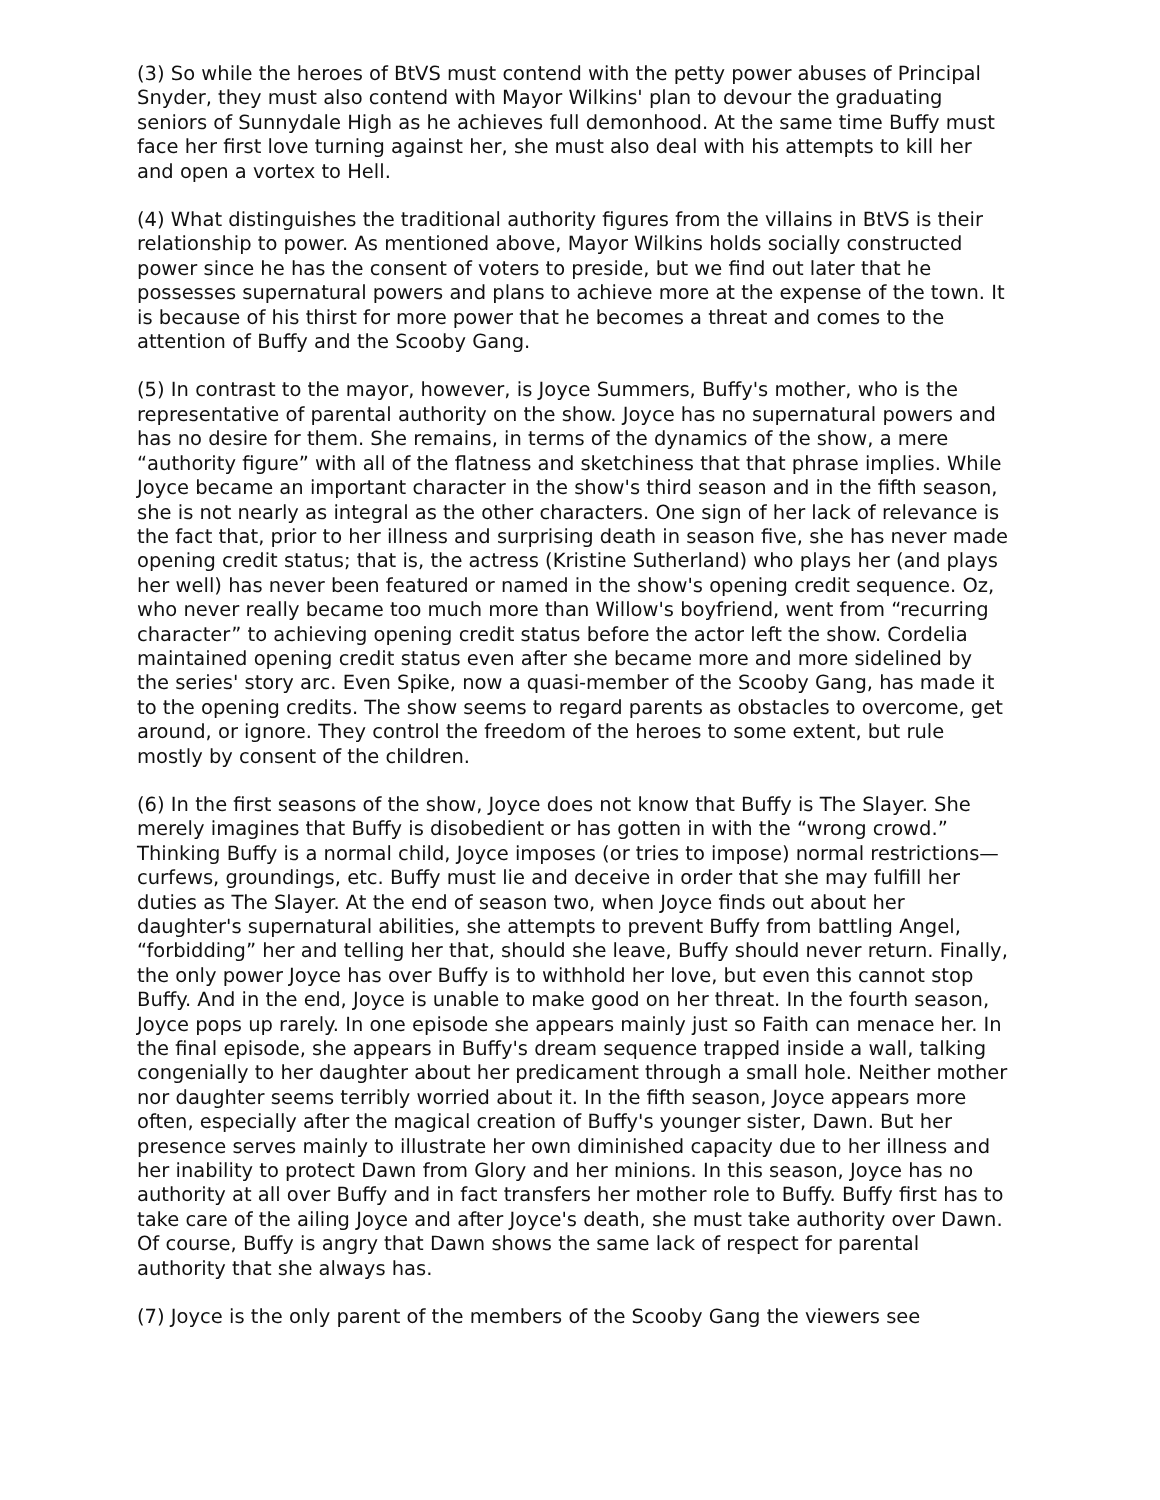(3) So while the heroes of BtVS must contend with the petty power abuses of Principal Snyder, they must also contend with Mayor Wilkins' plan to devour the graduating seniors of Sunnydale High as he achieves full demonhood. At the same time Buffy must face her first love turning against her, she must also deal with his attempts to kill her and open a vortex to Hell.
(4) What distinguishes the traditional authority figures from the villains in BtVS is their relationship to power. As mentioned above, Mayor Wilkins holds socially constructed power since he has the consent of voters to preside, but we find out later that he possesses supernatural powers and plans to achieve more at the expense of the town. It is because of his thirst for more power that he becomes a threat and comes to the attention of Buffy and the Scooby Gang.
(5) In contrast to the mayor, however, is Joyce Summers, Buffy's mother, who is the representative of parental authority on the show. Joyce has no supernatural powers and has no desire for them. She remains, in terms of the dynamics of the show, a mere “authority figure” with all of the flatness and sketchiness that that phrase implies. While Joyce became an important character in the show's third season and in the fifth season, she is not nearly as integral as the other characters. One sign of her lack of relevance is the fact that, prior to her illness and surprising death in season five, she has never made opening credit status; that is, the actress (Kristine Sutherland) who plays her (and plays her well) has never been featured or named in the show's opening credit sequence. Oz, who never really became too much more than Willow's boyfriend, went from “recurring character” to achieving opening credit status before the actor left the show. Cordelia maintained opening credit status even after she became more and more sidelined by the series' story arc. Even Spike, now a quasi-member of the Scooby Gang, has made it to the opening credits. The show seems to regard parents as obstacles to overcome, get around, or ignore. They control the freedom of the heroes to some extent, but rule mostly by consent of the children.
(6) In the first seasons of the show, Joyce does not know that Buffy is The Slayer. She merely imagines that Buffy is disobedient or has gotten in with the “wrong crowd.” Thinking Buffy is a normal child, Joyce imposes (or tries to impose) normal restrictions—curfews, groundings, etc. Buffy must lie and deceive in order that she may fulfill her duties as The Slayer. At the end of season two, when Joyce finds out about her daughter's supernatural abilities, she attempts to prevent Buffy from battling Angel, “forbidding” her and telling her that, should she leave, Buffy should never return. Finally, the only power Joyce has over Buffy is to withhold her love, but even this cannot stop Buffy. And in the end, Joyce is unable to make good on her threat. In the fourth season, Joyce pops up rarely. In one episode she appears mainly just so Faith can menace her. In the final episode, she appears in Buffy's dream sequence trapped inside a wall, talking congenially to her daughter about her predicament through a small hole. Neither mother nor daughter seems terribly worried about it. In the fifth season, Joyce appears more often, especially after the magical creation of Buffy's younger sister, Dawn. But her presence serves mainly to illustrate her own diminished capacity due to her illness and her inability to protect Dawn from Glory and her minions. In this season, Joyce has no authority at all over Buffy and in fact transfers her mother role to Buffy. Buffy first has to take care of the ailing Joyce and after Joyce's death, she must take authority over Dawn. Of course, Buffy is angry that Dawn shows the same lack of respect for parental authority that she always has.
(7) Joyce is the only parent of the members of the Scooby Gang the viewers see